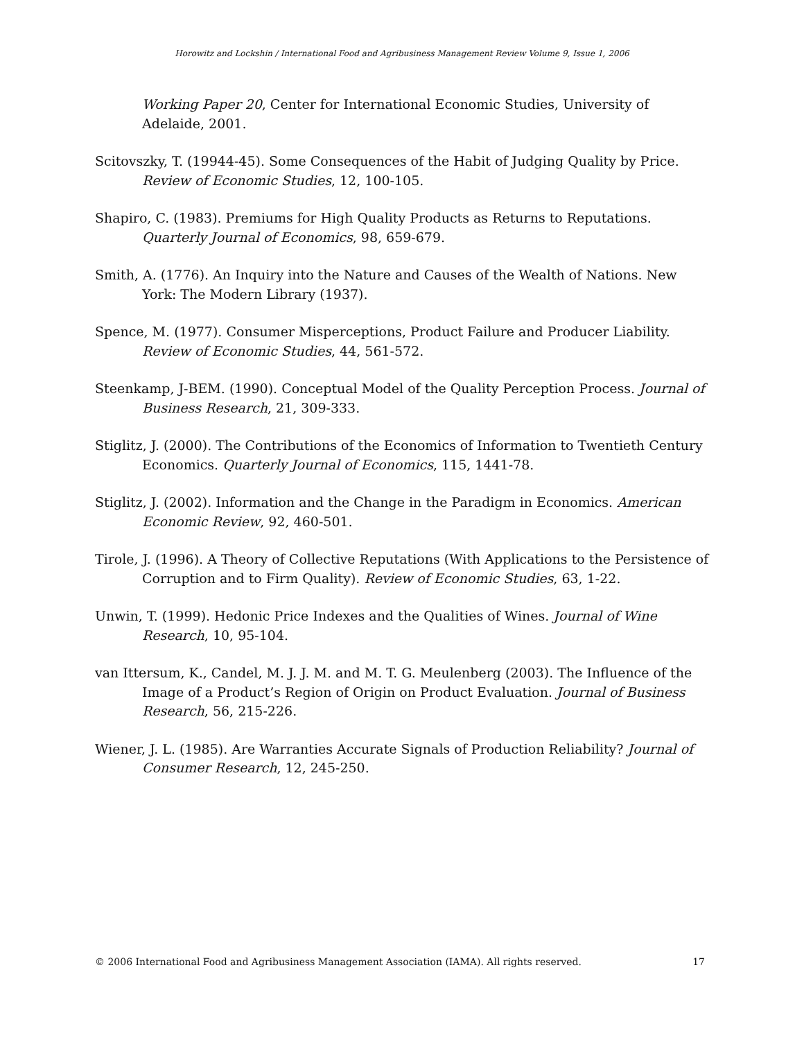Horowitz and Lockshin / International Food and Agribusiness Management Review Volume 9, Issue 1, 2006
Working Paper 20, Center for International Economic Studies, University of Adelaide, 2001.
Scitovszky, T. (19944-45). Some Consequences of the Habit of Judging Quality by Price. Review of Economic Studies, 12, 100-105.
Shapiro, C. (1983). Premiums for High Quality Products as Returns to Reputations. Quarterly Journal of Economics, 98, 659-679.
Smith, A. (1776). An Inquiry into the Nature and Causes of the Wealth of Nations. New York: The Modern Library (1937).
Spence, M. (1977). Consumer Misperceptions, Product Failure and Producer Liability. Review of Economic Studies, 44, 561-572.
Steenkamp, J-BEM. (1990). Conceptual Model of the Quality Perception Process. Journal of Business Research, 21, 309-333.
Stiglitz, J. (2000). The Contributions of the Economics of Information to Twentieth Century Economics. Quarterly Journal of Economics, 115, 1441-78.
Stiglitz, J. (2002). Information and the Change in the Paradigm in Economics. American Economic Review, 92, 460-501.
Tirole, J. (1996). A Theory of Collective Reputations (With Applications to the Persistence of Corruption and to Firm Quality). Review of Economic Studies, 63, 1-22.
Unwin, T. (1999). Hedonic Price Indexes and the Qualities of Wines. Journal of Wine Research, 10, 95-104.
van Ittersum, K., Candel, M. J. J. M. and M. T. G. Meulenberg (2003). The Influence of the Image of a Product’s Region of Origin on Product Evaluation. Journal of Business Research, 56, 215-226.
Wiener, J. L. (1985). Are Warranties Accurate Signals of Production Reliability? Journal of Consumer Research, 12, 245-250.
© 2006 International Food and Agribusiness Management Association (IAMA). All rights reserved. 17